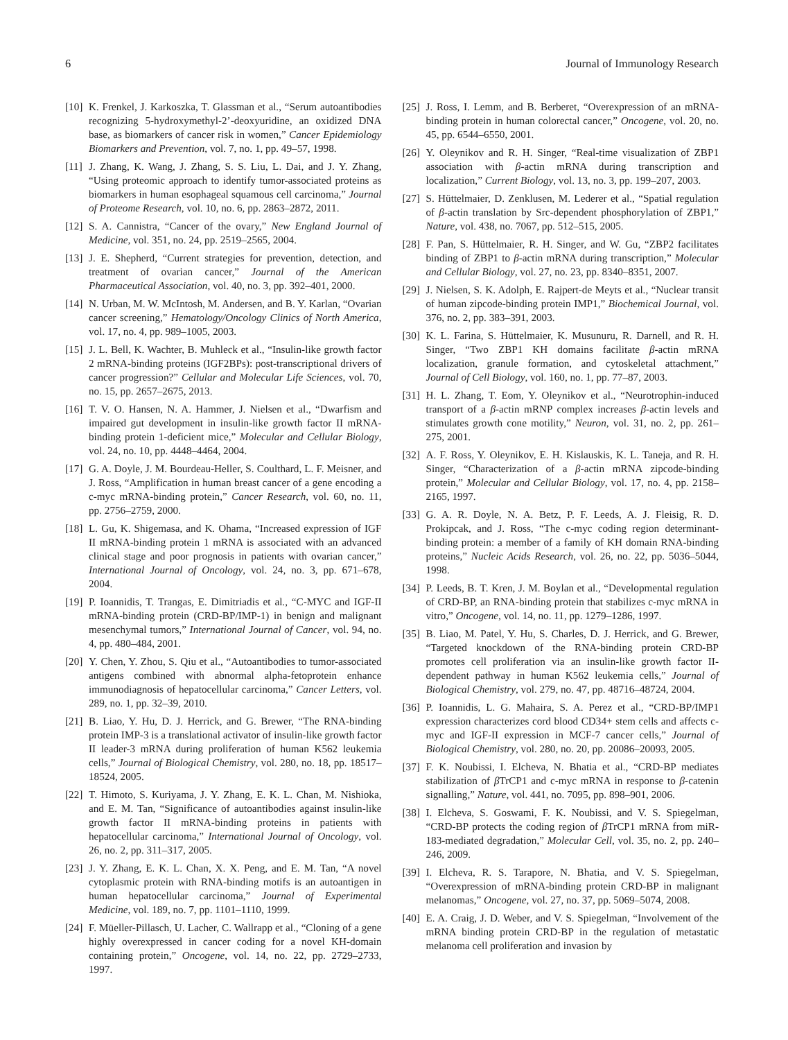6 Journal of Immunology Research
[10] K. Frenkel, J. Karkoszka, T. Glassman et al., “Serum autoantibodies recognizing 5-hydroxymethyl-2’-deoxyuridine, an oxidized DNA base, as biomarkers of cancer risk in women,” Cancer Epidemiology Biomarkers and Prevention, vol. 7, no. 1, pp. 49–57, 1998.
[11] J. Zhang, K. Wang, J. Zhang, S. S. Liu, L. Dai, and J. Y. Zhang, “Using proteomic approach to identify tumor-associated proteins as biomarkers in human esophageal squamous cell carcinoma,” Journal of Proteome Research, vol. 10, no. 6, pp. 2863–2872, 2011.
[12] S. A. Cannistra, “Cancer of the ovary,” New England Journal of Medicine, vol. 351, no. 24, pp. 2519–2565, 2004.
[13] J. E. Shepherd, “Current strategies for prevention, detection, and treatment of ovarian cancer,” Journal of the American Pharmaceutical Association, vol. 40, no. 3, pp. 392–401, 2000.
[14] N. Urban, M. W. McIntosh, M. Andersen, and B. Y. Karlan, “Ovarian cancer screening,” Hematology/Oncology Clinics of North America, vol. 17, no. 4, pp. 989–1005, 2003.
[15] J. L. Bell, K. Wachter, B. Muhleck et al., “Insulin-like growth factor 2 mRNA-binding proteins (IGF2BPs): post-transcriptional drivers of cancer progression?” Cellular and Molecular Life Sciences, vol. 70, no. 15, pp. 2657–2675, 2013.
[16] T. V. O. Hansen, N. A. Hammer, J. Nielsen et al., “Dwarfism and impaired gut development in insulin-like growth factor II mRNA-binding protein 1-deficient mice,” Molecular and Cellular Biology, vol. 24, no. 10, pp. 4448–4464, 2004.
[17] G. A. Doyle, J. M. Bourdeau-Heller, S. Coulthard, L. F. Meisner, and J. Ross, “Amplification in human breast cancer of a gene encoding a c-myc mRNA-binding protein,” Cancer Research, vol. 60, no. 11, pp. 2756–2759, 2000.
[18] L. Gu, K. Shigemasa, and K. Ohama, “Increased expression of IGF II mRNA-binding protein 1 mRNA is associated with an advanced clinical stage and poor prognosis in patients with ovarian cancer,” International Journal of Oncology, vol. 24, no. 3, pp. 671–678, 2004.
[19] P. Ioannidis, T. Trangas, E. Dimitriadis et al., “C-MYC and IGF-II mRNA-binding protein (CRD-BP/IMP-1) in benign and malignant mesenchymal tumors,” International Journal of Cancer, vol. 94, no. 4, pp. 480–484, 2001.
[20] Y. Chen, Y. Zhou, S. Qiu et al., “Autoantibodies to tumor-associated antigens combined with abnormal alpha-fetoprotein enhance immunodiagnosis of hepatocellular carcinoma,” Cancer Letters, vol. 289, no. 1, pp. 32–39, 2010.
[21] B. Liao, Y. Hu, D. J. Herrick, and G. Brewer, “The RNA-binding protein IMP-3 is a translational activator of insulin-like growth factor II leader-3 mRNA during proliferation of human K562 leukemia cells,” Journal of Biological Chemistry, vol. 280, no. 18, pp. 18517–18524, 2005.
[22] T. Himoto, S. Kuriyama, J. Y. Zhang, E. K. L. Chan, M. Nishioka, and E. M. Tan, “Significance of autoantibodies against insulin-like growth factor II mRNA-binding proteins in patients with hepatocellular carcinoma,” International Journal of Oncology, vol. 26, no. 2, pp. 311–317, 2005.
[23] J. Y. Zhang, E. K. L. Chan, X. X. Peng, and E. M. Tan, “A novel cytoplasmic protein with RNA-binding motifs is an autoantigen in human hepatocellular carcinoma,” Journal of Experimental Medicine, vol. 189, no. 7, pp. 1101–1110, 1999.
[24] F. Müeller-Pillasch, U. Lacher, C. Wallrapp et al., “Cloning of a gene highly overexpressed in cancer coding for a novel KH-domain containing protein,” Oncogene, vol. 14, no. 22, pp. 2729–2733, 1997.
[25] J. Ross, I. Lemm, and B. Berberet, “Overexpression of an mRNA-binding protein in human colorectal cancer,” Oncogene, vol. 20, no. 45, pp. 6544–6550, 2001.
[26] Y. Oleynikov and R. H. Singer, “Real-time visualization of ZBP1 association with β-actin mRNA during transcription and localization,” Current Biology, vol. 13, no. 3, pp. 199–207, 2003.
[27] S. Hüttelmaier, D. Zenklusen, M. Lederer et al., “Spatial regulation of β-actin translation by Src-dependent phosphorylation of ZBP1,” Nature, vol. 438, no. 7067, pp. 512–515, 2005.
[28] F. Pan, S. Hüttelmaier, R. H. Singer, and W. Gu, “ZBP2 facilitates binding of ZBP1 to β-actin mRNA during transcription,” Molecular and Cellular Biology, vol. 27, no. 23, pp. 8340–8351, 2007.
[29] J. Nielsen, S. K. Adolph, E. Rajpert-de Meyts et al., “Nuclear transit of human zipcode-binding protein IMP1,” Biochemical Journal, vol. 376, no. 2, pp. 383–391, 2003.
[30] K. L. Farina, S. Hüttelmaier, K. Musunuru, R. Darnell, and R. H. Singer, “Two ZBP1 KH domains facilitate β-actin mRNA localization, granule formation, and cytoskeletal attachment,” Journal of Cell Biology, vol. 160, no. 1, pp. 77–87, 2003.
[31] H. L. Zhang, T. Eom, Y. Oleynikov et al., “Neurotrophin-induced transport of a β-actin mRNP complex increases β-actin levels and stimulates growth cone motility,” Neuron, vol. 31, no. 2, pp. 261–275, 2001.
[32] A. F. Ross, Y. Oleynikov, E. H. Kislauskis, K. L. Taneja, and R. H. Singer, “Characterization of a β-actin mRNA zipcode-binding protein,” Molecular and Cellular Biology, vol. 17, no. 4, pp. 2158–2165, 1997.
[33] G. A. R. Doyle, N. A. Betz, P. F. Leeds, A. J. Fleisig, R. D. Prokipcak, and J. Ross, “The c-myc coding region determinant-binding protein: a member of a family of KH domain RNA-binding proteins,” Nucleic Acids Research, vol. 26, no. 22, pp. 5036–5044, 1998.
[34] P. Leeds, B. T. Kren, J. M. Boylan et al., “Developmental regulation of CRD-BP, an RNA-binding protein that stabilizes c-myc mRNA in vitro,” Oncogene, vol. 14, no. 11, pp. 1279–1286, 1997.
[35] B. Liao, M. Patel, Y. Hu, S. Charles, D. J. Herrick, and G. Brewer, “Targeted knockdown of the RNA-binding protein CRD-BP promotes cell proliferation via an insulin-like growth factor II-dependent pathway in human K562 leukemia cells,” Journal of Biological Chemistry, vol. 279, no. 47, pp. 48716–48724, 2004.
[36] P. Ioannidis, L. G. Mahaira, S. A. Perez et al., “CRD-BP/IMP1 expression characterizes cord blood CD34+ stem cells and affects c-myc and IGF-II expression in MCF-7 cancer cells,” Journal of Biological Chemistry, vol. 280, no. 20, pp. 20086–20093, 2005.
[37] F. K. Noubissi, I. Elcheva, N. Bhatia et al., “CRD-BP mediates stabilization of β TrCP1 and c-myc mRNA in response to β-catenin signalling,” Nature, vol. 441, no. 7095, pp. 898–901, 2006.
[38] I. Elcheva, S. Goswami, F. K. Noubissi, and V. S. Spiegelman, “CRD-BP protects the coding region of β TrCP1 mRNA from miR-183-mediated degradation,” Molecular Cell, vol. 35, no. 2, pp. 240–246, 2009.
[39] I. Elcheva, R. S. Tarapore, N. Bhatia, and V. S. Spiegelman, “Overexpression of mRNA-binding protein CRD-BP in malignant melanomas,” Oncogene, vol. 27, no. 37, pp. 5069–5074, 2008.
[40] E. A. Craig, J. D. Weber, and V. S. Spiegelman, “Involvement of the mRNA binding protein CRD-BP in the regulation of metastatic melanoma cell proliferation and invasion by